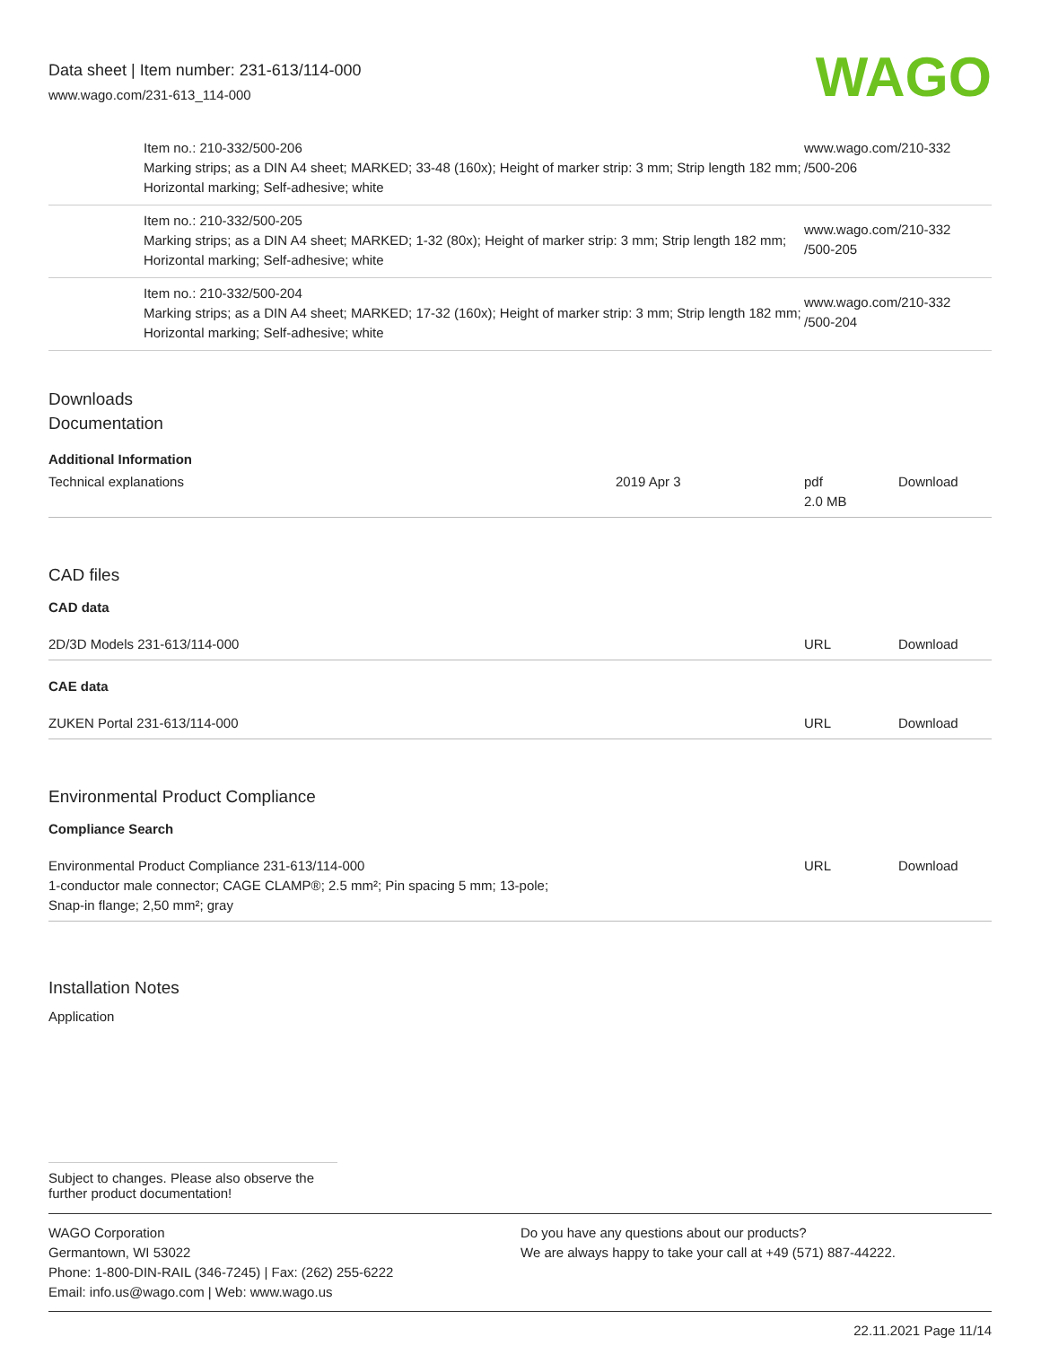Data sheet | Item number: 231-613/114-000
www.wago.com/231-613_114-000
WAGO
| | Item no.: 210-332/500-206 Marking strips; as a DIN A4 sheet; MARKED; 33-48 (160x); Height of marker strip: 3 mm; Strip length 182 mm; Horizontal marking; Self-adhesive; white | www.wago.com/210-332 /500-206 |
| | Item no.: 210-332/500-205 Marking strips; as a DIN A4 sheet; MARKED; 1-32 (80x); Height of marker strip: 3 mm; Strip length 182 mm; Horizontal marking; Self-adhesive; white | www.wago.com/210-332 /500-205 |
| | Item no.: 210-332/500-204 Marking strips; as a DIN A4 sheet; MARKED; 17-32 (160x); Height of marker strip: 3 mm; Strip length 182 mm; Horizontal marking; Self-adhesive; white | www.wago.com/210-332 /500-204 |
Downloads
Documentation
Additional Information
| Technical explanations | 2019 Apr 3 | pdf 2.0 MB | Download |
CAD files
CAD data
| 2D/3D Models 231-613/114-000 | URL | Download |
CAE data
| ZUKEN Portal 231-613/114-000 | URL | Download |
Environmental Product Compliance
Compliance Search
| Environmental Product Compliance 231-613/114-000 1-conductor male connector; CAGE CLAMP®; 2.5 mm²; Pin spacing 5 mm; 13-pole; Snap-in flange; 2,50 mm²; gray | URL | Download |
Installation Notes
Application
Subject to changes. Please also observe the further product documentation!
WAGO Corporation
Germantown, WI 53022
Phone: 1-800-DIN-RAIL (346-7245) | Fax: (262) 255-6222
Email: info.us@wago.com | Web: www.wago.us
Do you have any questions about our products?
We are always happy to take your call at +49 (571) 887-44222.
22.11.2021 Page 11/14